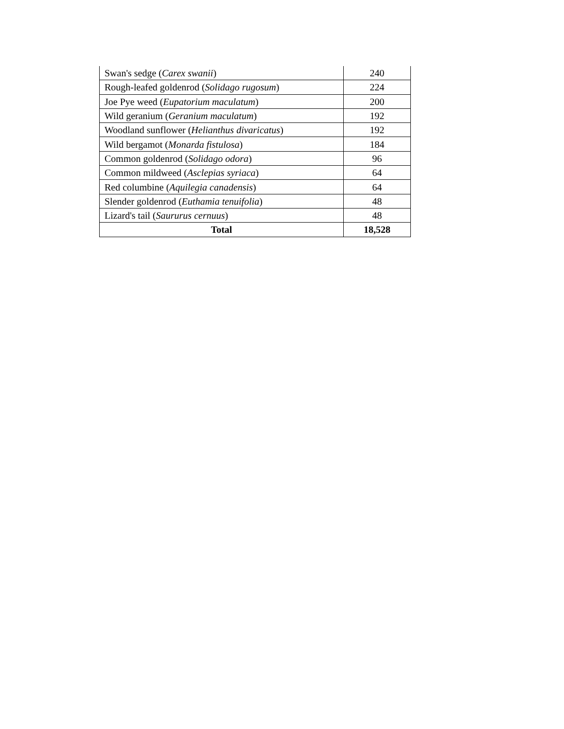| Swan's sedge ( Carex swanii ) | 240 |
| Rough-leafed goldenrod ( Solidago rugosum ) | 224 |
| Joe Pye weed ( Eupatorium maculatum ) | 200 |
| Wild geranium ( Geranium maculatum ) | 192 |
| Woodland sunflower ( Helianthus divaricatus ) | 192 |
| Wild bergamot ( Monarda fistulosa ) | 184 |
| Common goldenrod ( Solidago odora ) | 96 |
| Common mildweed ( Asclepias syriaca ) | 64 |
| Red columbine ( Aquilegia canadensis ) | 64 |
| Slender goldenrod ( Euthamia tenuifolia ) | 48 |
| Lizard's tail ( Saururus cernuus ) | 48 |
| Total | 18,528 |